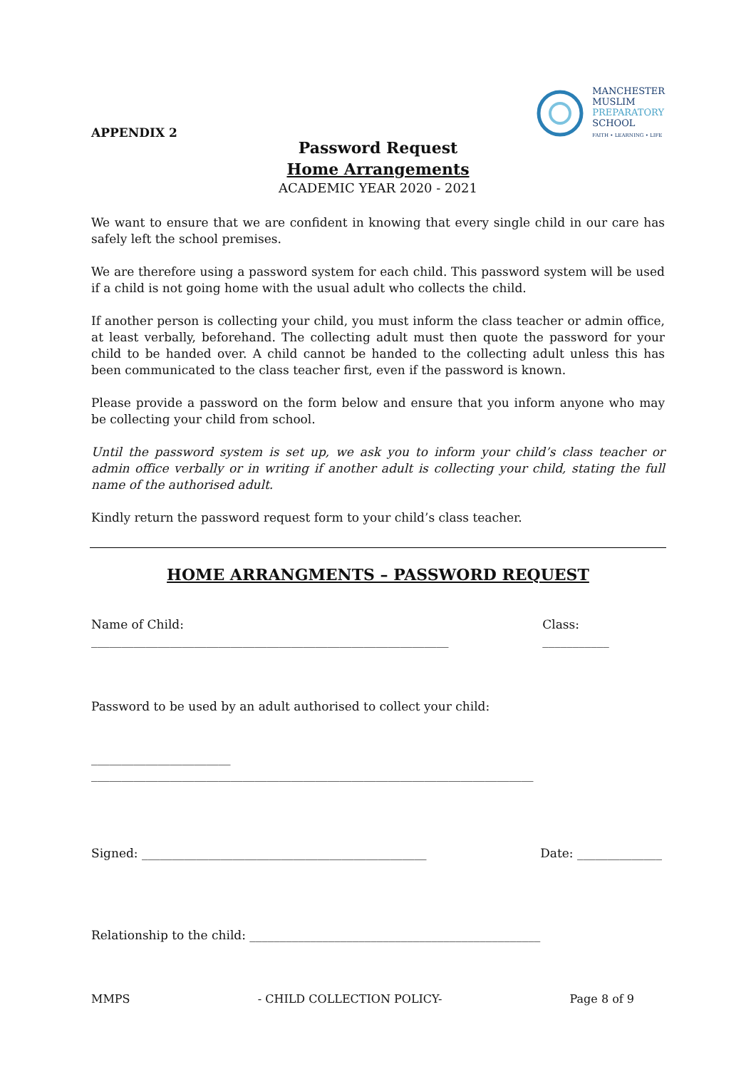APPENDIX 2
MANCHESTER
MUSLIM
PREPARATORY
SCHOOL
FAITH • LEARNING • LIFE
Password Request
Home Arrangements
ACADEMIC YEAR 2020 - 2021
We want to ensure that we are confident in knowing that every single child in our care has safely left the school premises.
We are therefore using a password system for each child. This password system will be used if a child is not going home with the usual adult who collects the child.
If another person is collecting your child, you must inform the class teacher or admin office, at least verbally, beforehand. The collecting adult must then quote the password for your child to be handed over. A child cannot be handed to the collecting adult unless this has been communicated to the class teacher first, even if the password is known.
Please provide a password on the form below and ensure that you inform anyone who may be collecting your child from school.
Until the password system is set up, we ask you to inform your child’s class teacher or admin office verbally or in writing if another adult is collecting your child, stating the full name of the authorised adult.
Kindly return the password request form to your child’s class teacher.
HOME ARRANGMENTS – PASSWORD REQUEST
Name of Child: ___________________________________________________________ Class: ___________
Password to be used by an adult authorised to collect your child:
_______________________ _________________________________________________________________________
Signed: _______________________________________________ Date: ______________
Relationship to the child: ________________________________________________
MMPS - CHILD COLLECTION POLICY- Page 8 of 9